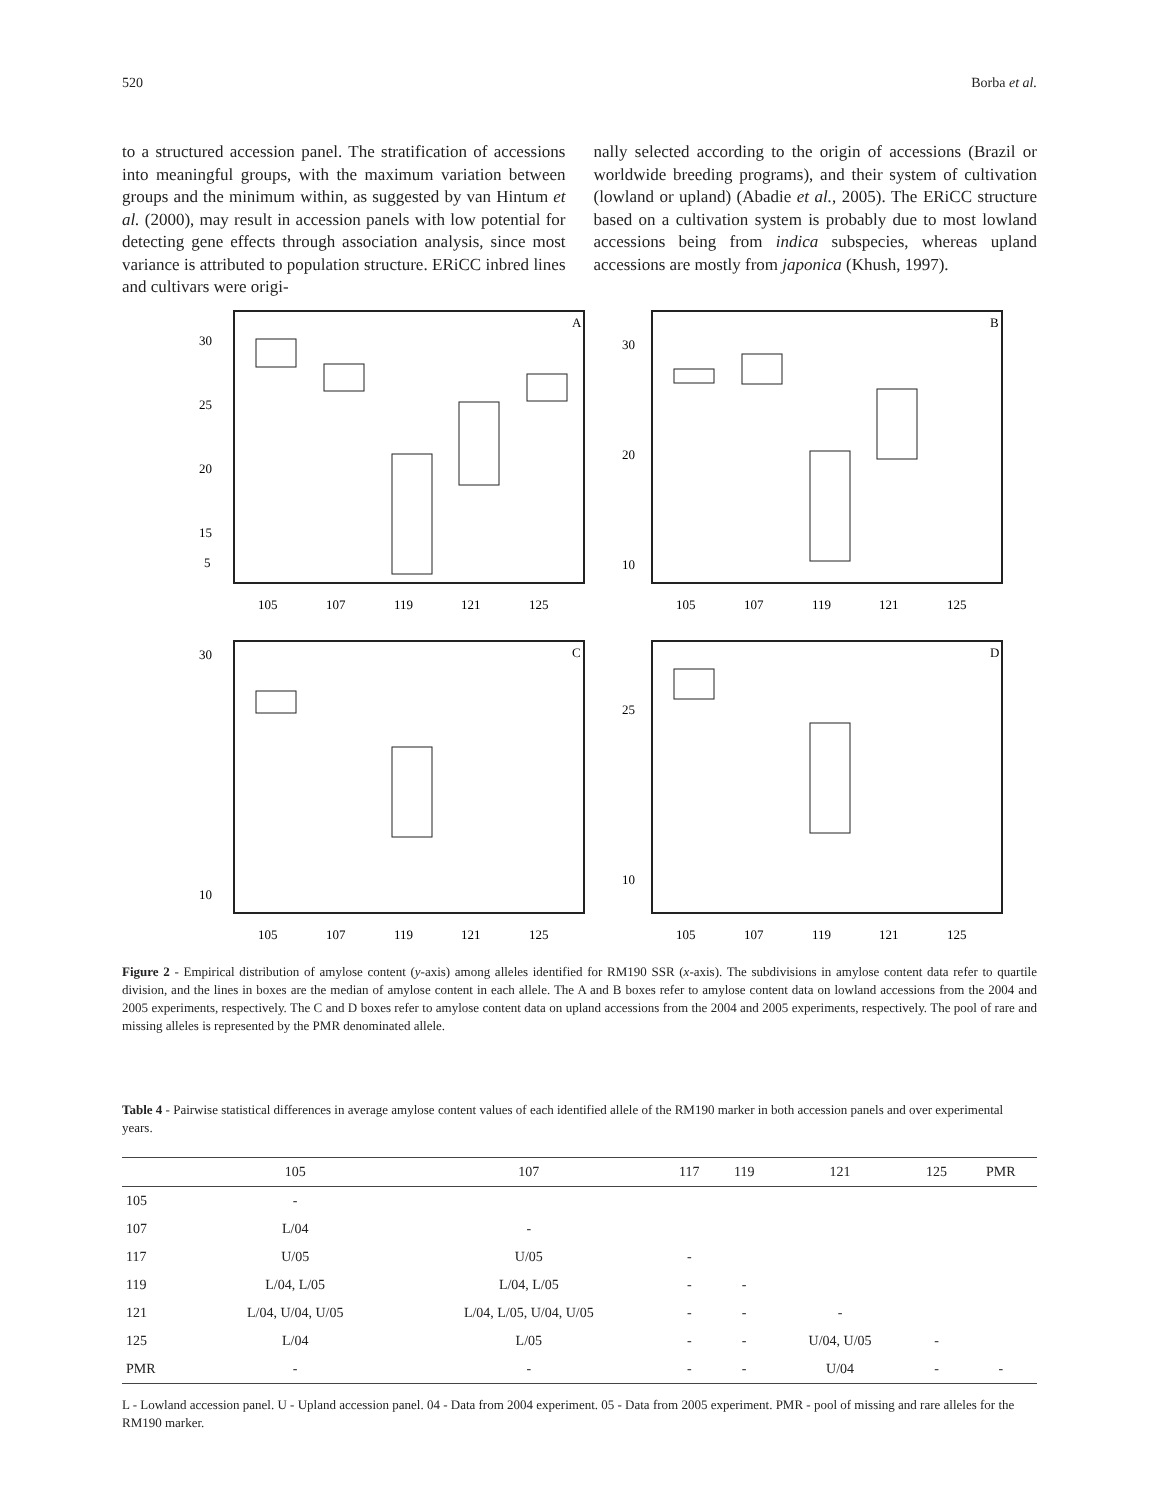520 Borba et al.
to a structured accession panel. The stratification of accessions into meaningful groups, with the maximum variation between groups and the minimum within, as suggested by van Hintum et al. (2000), may result in accession panels with low potential for detecting gene effects through association analysis, since most variance is attributed to population structure. ERiCC inbred lines and cultivars were origi-
nally selected according to the origin of accessions (Brazil or worldwide breeding programs), and their system of cultivation (lowland or upland) (Abadie et al., 2005). The ERiCC structure based on a cultivation system is probably due to most lowland accessions being from indica subspecies, whereas upland accessions are mostly from japonica (Khush, 1997).
A
30
25
20
15
5
105
107
119
121
125
B
30
20
10
105
107
119
121
125
C
30
10
105
107
119
121
125
D
25
10
105
107
119
121
125
Figure 2 - Empirical distribution of amylose content (y-axis) among alleles identified for RM190 SSR (x-axis). The subdivisions in amylose content data refer to quartile division, and the lines in boxes are the median of amylose content in each allele. The A and B boxes refer to amylose content data on lowland accessions from the 2004 and 2005 experiments, respectively. The C and D boxes refer to amylose content data on upland accessions from the 2004 and 2005 experiments, respectively. The pool of rare and missing alleles is represented by the PMR denominated allele.
Table 4 - Pairwise statistical differences in average amylose content values of each identified allele of the RM190 marker in both accession panels and over experimental years.
| | 105 | 107 | 117 | 119 | 121 | 125 | PMR |
| --- | --- | --- | --- | --- | --- | --- | --- |
| 105 | - | | | | | | |
| 107 | L/04 | - | | | | | |
| 117 | U/05 | U/05 | - | | | | |
| 119 | L/04, L/05 | L/04, L/05 | - | - | | | |
| 121 | L/04, U/04, U/05 | L/04, L/05, U/04, U/05 | - | - | - | | |
| 125 | L/04 | L/05 | - | - | U/04, U/05 | - | |
| PMR | - | - | - | - | U/04 | - | - |
L - Lowland accession panel. U - Upland accession panel. 04 - Data from 2004 experiment. 05 - Data from 2005 experiment. PMR - pool of missing and rare alleles for the RM190 marker.